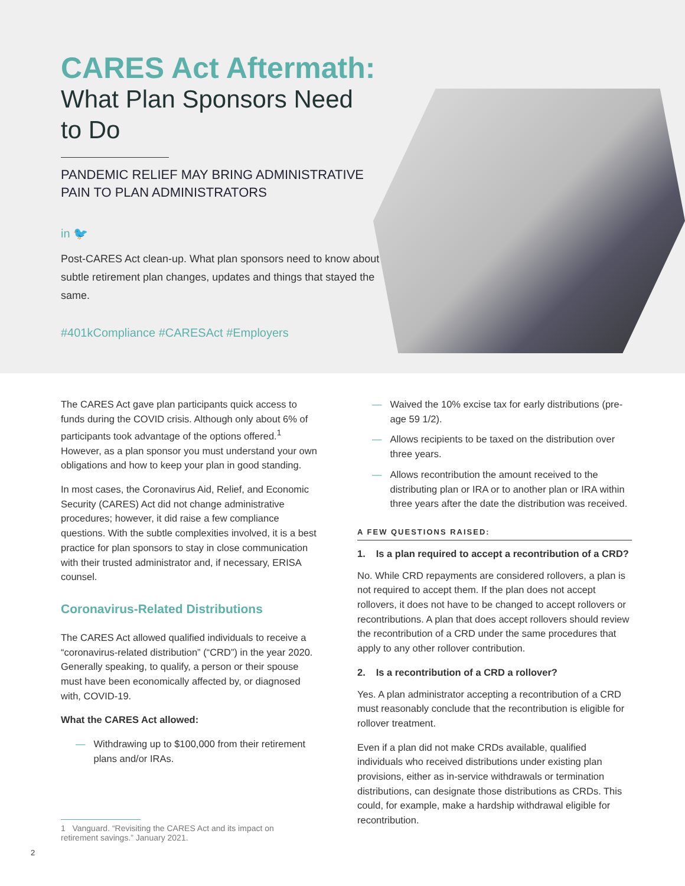CARES Act Aftermath:
What Plan Sponsors Need to Do
PANDEMIC RELIEF MAY BRING ADMINISTRATIVE PAIN TO PLAN ADMINISTRATORS
in 🐦
Post-CARES Act clean-up. What plan sponsors need to know about subtle retirement plan changes, updates and things that stayed the same.
#401kCompliance #CARESAct #Employers
The CARES Act gave plan participants quick access to funds during the COVID crisis. Although only about 6% of participants took advantage of the options offered.<sup>1</sup> However, as a plan sponsor you must understand your own obligations and how to keep your plan in good standing.
In most cases, the Coronavirus Aid, Relief, and Economic Security (CARES) Act did not change administrative procedures; however, it did raise a few compliance questions. With the subtle complexities involved, it is a best practice for plan sponsors to stay in close communication with their trusted administrator and, if necessary, ERISA counsel.
Coronavirus-Related Distributions
The CARES Act allowed qualified individuals to receive a “coronavirus-related distribution” (“CRD”) in the year 2020. Generally speaking, to qualify, a person or their spouse must have been economically affected by, or diagnosed with, COVID-19.
What the CARES Act allowed:
— Withdrawing up to $100,000 from their retirement plans and/or IRAs.
1 Vanguard. “Revisiting the CARES Act and its impact on retirement savings.” January 2021.
— Waived the 10% excise tax for early distributions (pre-age 59 1/2).
— Allows recipients to be taxed on the distribution over three years.
— Allows recontribution the amount received to the distributing plan or IRA or to another plan or IRA within three years after the date the distribution was received.
A FEW QUESTIONS RAISED:
1. Is a plan required to accept a recontribution of a CRD?
No. While CRD repayments are considered rollovers, a plan is not required to accept them. If the plan does not accept rollovers, it does not have to be changed to accept rollovers or recontributions. A plan that does accept rollovers should review the recontribution of a CRD under the same procedures that apply to any other rollover contribution.
2. Is a recontribution of a CRD a rollover?
Yes. A plan administrator accepting a recontribution of a CRD must reasonably conclude that the recontribution is eligible for rollover treatment.
Even if a plan did not make CRDs available, qualified individuals who received distributions under existing plan provisions, either as in-service withdrawals or termination distributions, can designate those distributions as CRDs. This could, for example, make a hardship withdrawal eligible for recontribution.
2